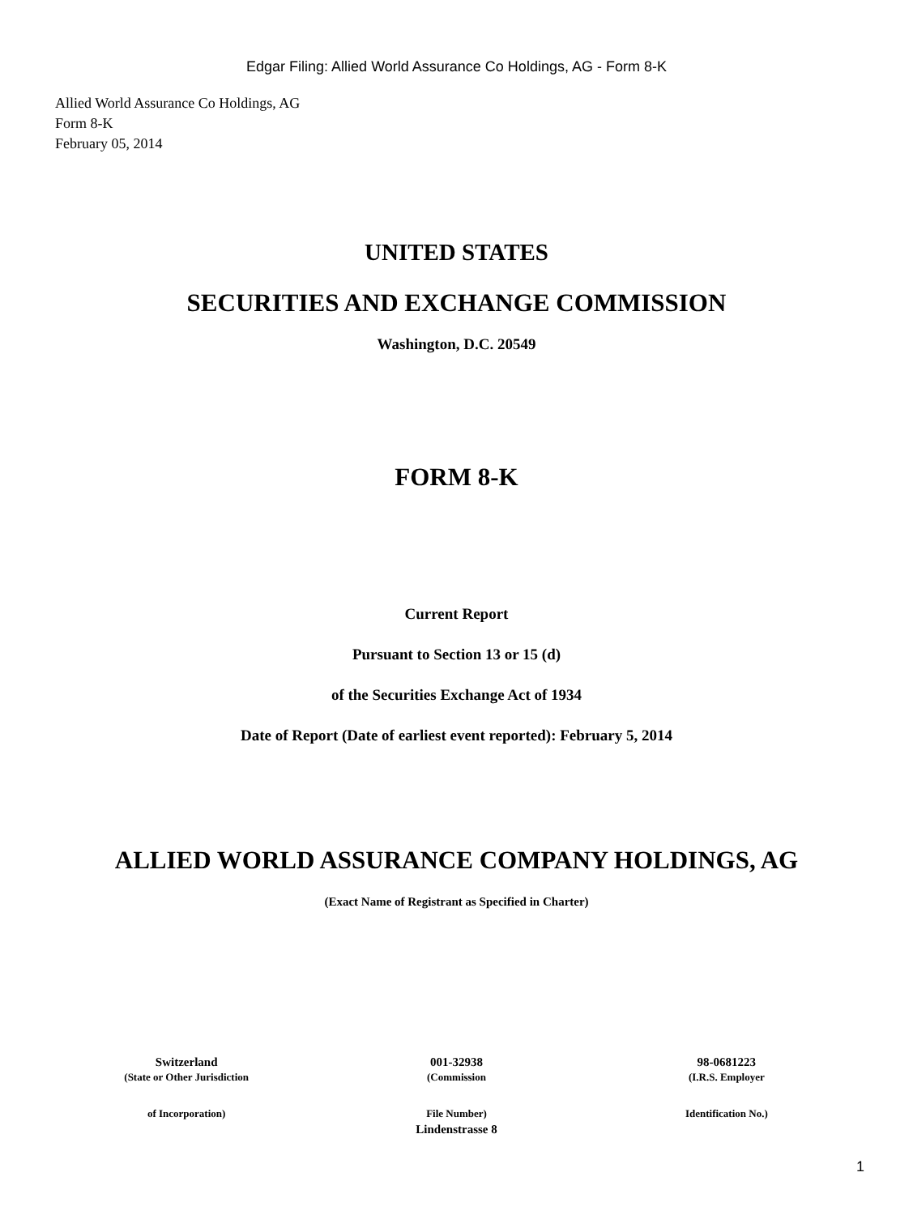Edgar Filing: Allied World Assurance Co Holdings, AG - Form 8-K
Allied World Assurance Co Holdings, AG
Form 8-K
February 05, 2014
UNITED STATES
SECURITIES AND EXCHANGE COMMISSION
Washington, D.C. 20549
FORM 8-K
Current Report
Pursuant to Section 13 or 15 (d)
of the Securities Exchange Act of 1934
Date of Report (Date of earliest event reported): February 5, 2014
ALLIED WORLD ASSURANCE COMPANY HOLDINGS, AG
(Exact Name of Registrant as Specified in Charter)
| Switzerland | 001-32938 | 98-0681223 |
| (State or Other Jurisdiction | (Commission | (I.R.S. Employer |
| of Incorporation) | File Number) | Identification No.) |
Lindenstrasse 8
1